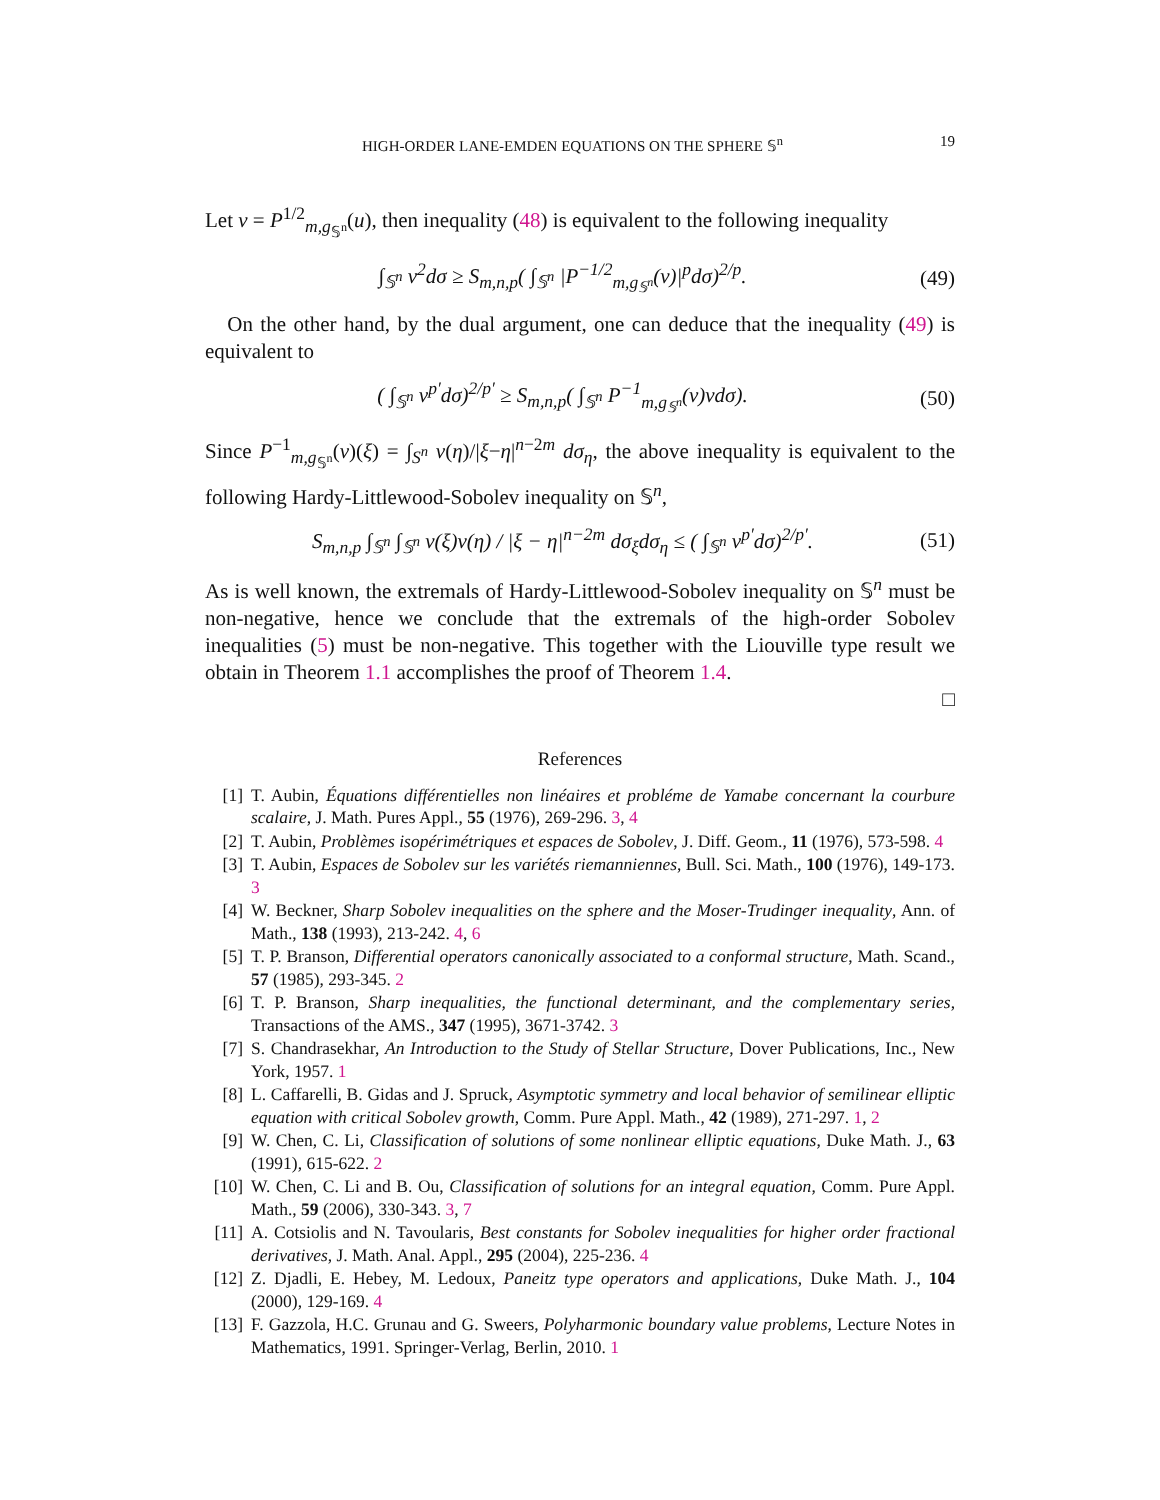HIGH-ORDER LANE-EMDEN EQUATIONS ON THE SPHERE 𝕊<sup>n</sup> 19
Let v = P<sup>1/2</sup><sub>m,g<sub>𝕊<sup>n</sup></sub></sub>(u), then inequality (48) is equivalent to the following inequality
∫<sub>𝕊<sup>n</sup></sub> v<sup>2</sup>dσ ≥ S<sub>m,n,p</sub>( ∫<sub>𝕊<sup>n</sup></sub> |P<sup>−1/2</sup><sub>m,g<sub>𝕊<sup>n</sup></sub></sub>(v)|<sup>p</sup>dσ)<sup>2/p</sup>. (49)
On the other hand, by the dual argument, one can deduce that the inequality (49) is equivalent to
( ∫<sub>𝕊<sup>n</sup></sub> v<sup>p′</sup>dσ)<sup>2/p′</sup> ≥ S<sub>m,n,p</sub>( ∫<sub>𝕊<sup>n</sup></sub> P<sup>−1</sup><sub>m,g<sub>𝕊<sup>n</sup></sub></sub>(v)vdσ). (50)
Since P<sup>−1</sup><sub>m,g<sub>𝕊<sup>n</sup></sub></sub>(v)(ξ) = ∫<sub>S<sup>n</sup></sub> v(η)/|ξ−η|<sup>n−2m</sup> dσ<sub>η</sub>, the above inequality is equivalent to the following Hardy-Littlewood-Sobolev inequality on 𝕊<sup>n</sup>,
S<sub>m,n,p</sub> ∫<sub>𝕊<sup>n</sup></sub> ∫<sub>𝕊<sup>n</sup></sub> v(ξ)v(η) / |ξ − η|<sup>n−2m</sup> dσ<sub>ξ</sub>dσ<sub>η</sub> ≤ ( ∫<sub>𝕊<sup>n</sup></sub> v<sup>p′</sup>dσ)<sup>2/p′</sup>. (51)
As is well known, the extremals of Hardy-Littlewood-Sobolev inequality on 𝕊<sup>n</sup> must be non-negative, hence we conclude that the extremals of the high-order Sobolev inequalities (5) must be non-negative. This together with the Liouville type result we obtain in Theorem 1.1 accomplishes the proof of Theorem 1.4.
□
References
[1] T. Aubin, Équations différentielles non linéaires et probléme de Yamabe concernant la courbure scalaire, J. Math. Pures Appl., 55 (1976), 269-296. 3, 4
[2] T. Aubin, Problèmes isopérimétriques et espaces de Sobolev, J. Diff. Geom., 11 (1976), 573-598. 4
[3] T. Aubin, Espaces de Sobolev sur les variétés riemanniennes, Bull. Sci. Math., 100 (1976), 149-173. 3
[4] W. Beckner, Sharp Sobolev inequalities on the sphere and the Moser-Trudinger inequality, Ann. of Math., 138 (1993), 213-242. 4, 6
[5] T. P. Branson, Differential operators canonically associated to a conformal structure, Math. Scand., 57 (1985), 293-345. 2
[6] T. P. Branson, Sharp inequalities, the functional determinant, and the complementary series, Transactions of the AMS., 347 (1995), 3671-3742. 3
[7] S. Chandrasekhar, An Introduction to the Study of Stellar Structure, Dover Publications, Inc., New York, 1957. 1
[8] L. Caffarelli, B. Gidas and J. Spruck, Asymptotic symmetry and local behavior of semilinear elliptic equation with critical Sobolev growth, Comm. Pure Appl. Math., 42 (1989), 271-297. 1, 2
[9] W. Chen, C. Li, Classification of solutions of some nonlinear elliptic equations, Duke Math. J., 63 (1991), 615-622. 2
[10] W. Chen, C. Li and B. Ou, Classification of solutions for an integral equation, Comm. Pure Appl. Math., 59 (2006), 330-343. 3, 7
[11] A. Cotsiolis and N. Tavoularis, Best constants for Sobolev inequalities for higher order fractional derivatives, J. Math. Anal. Appl., 295 (2004), 225-236. 4
[12] Z. Djadli, E. Hebey, M. Ledoux, Paneitz type operators and applications, Duke Math. J., 104 (2000), 129-169. 4
[13] F. Gazzola, H.C. Grunau and G. Sweers, Polyharmonic boundary value problems, Lecture Notes in Mathematics, 1991. Springer-Verlag, Berlin, 2010. 1